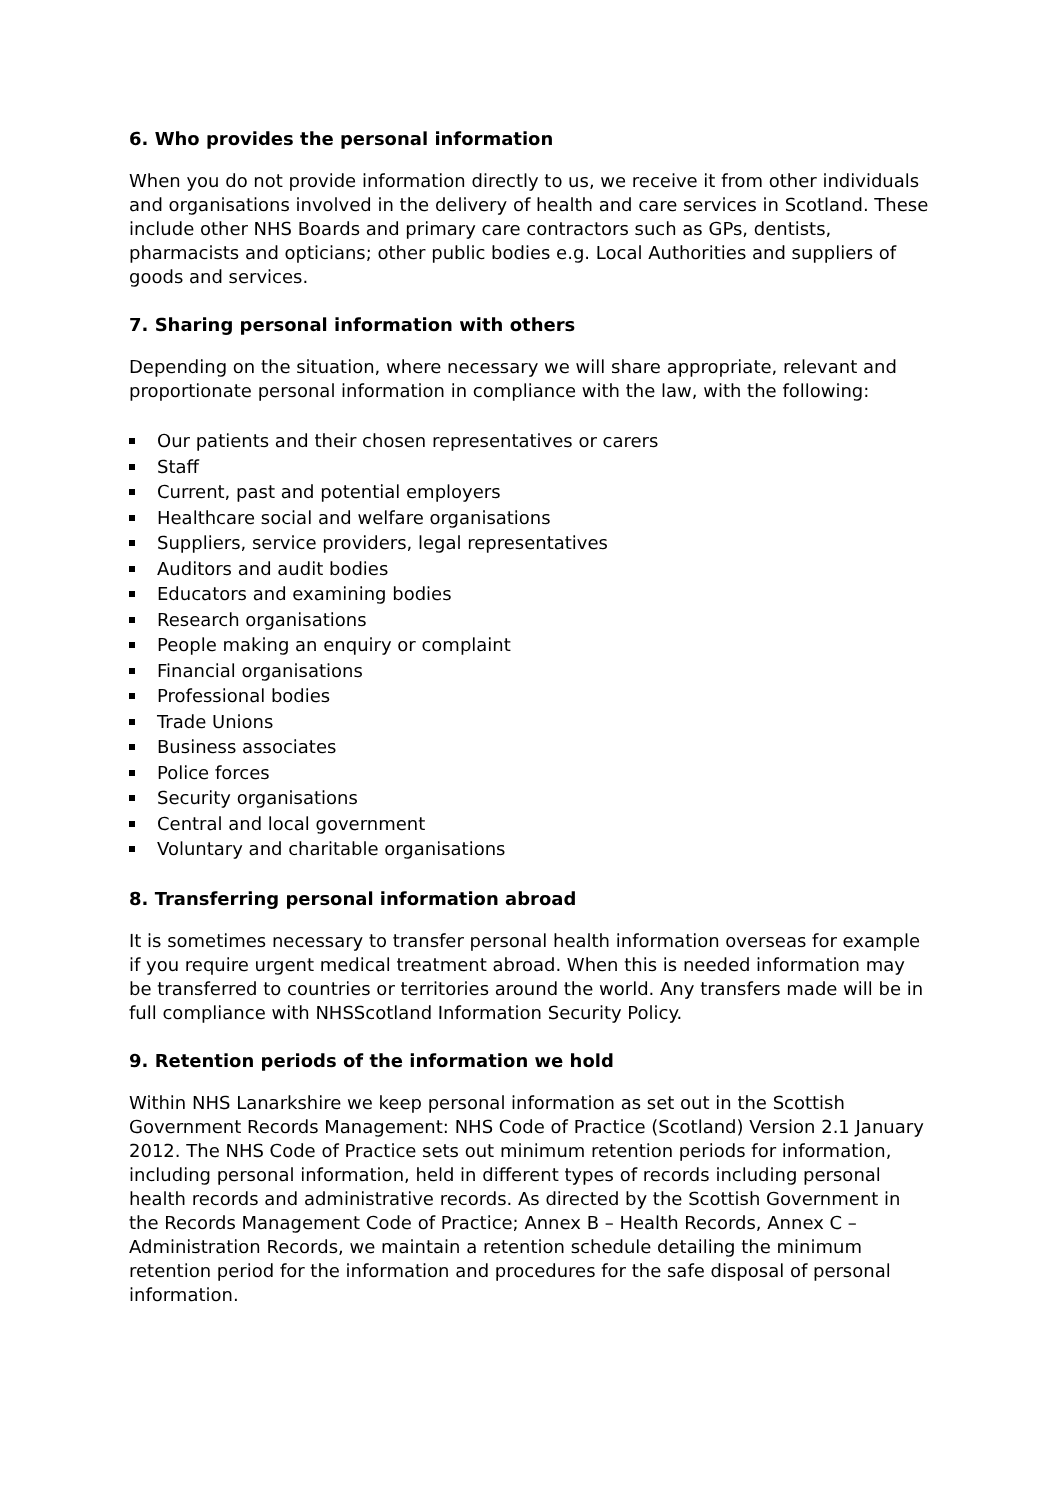6. Who provides the personal information
When you do not provide information directly to us, we receive it from other individuals and organisations involved in the delivery of health and care services in Scotland. These include other NHS Boards and primary care contractors such as GPs, dentists, pharmacists and opticians; other public bodies e.g. Local Authorities and suppliers of goods and services.
7. Sharing personal information with others
Depending on the situation, where necessary we will share appropriate, relevant and proportionate personal information in compliance with the law, with the following:
Our patients and their chosen representatives or carers
Staff
Current, past and potential employers
Healthcare social and welfare organisations
Suppliers, service providers, legal representatives
Auditors and audit bodies
Educators and examining bodies
Research organisations
People making an enquiry or complaint
Financial organisations
Professional bodies
Trade Unions
Business associates
Police forces
Security organisations
Central and local government
Voluntary and charitable organisations
8. Transferring personal information abroad
It is sometimes necessary to transfer personal health information overseas for example if you require urgent medical treatment abroad. When this is needed information may be transferred to countries or territories around the world. Any transfers made will be in full compliance with NHSScotland Information Security Policy.
9. Retention periods of the information we hold
Within NHS Lanarkshire we keep personal information as set out in the Scottish Government Records Management: NHS Code of Practice (Scotland) Version 2.1 January 2012. The NHS Code of Practice sets out minimum retention periods for information, including personal information, held in different types of records including personal health records and administrative records. As directed by the Scottish Government in the Records Management Code of Practice; Annex B – Health Records, Annex C – Administration Records, we maintain a retention schedule detailing the minimum retention period for the information and procedures for the safe disposal of personal information.